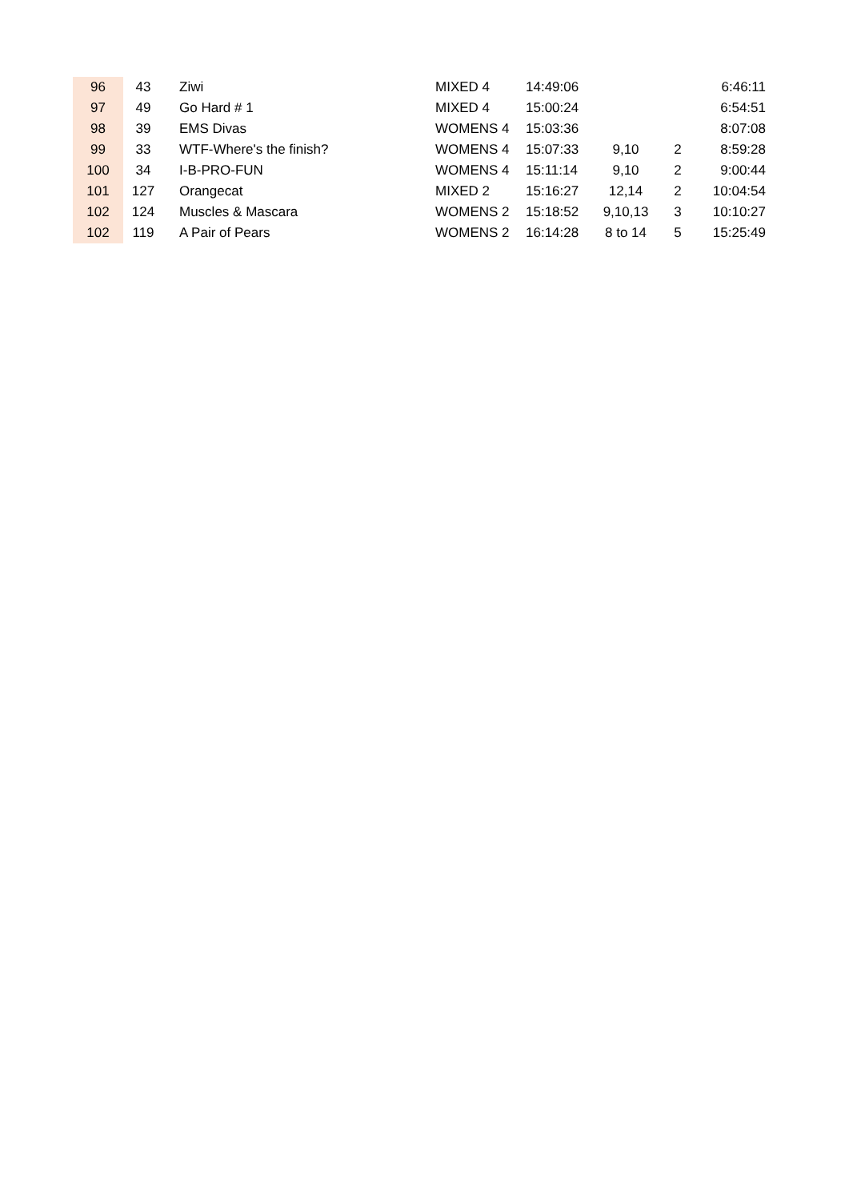| 96 | 43 | Ziwi | MIXED 4 | 14:49:06 | | | 6:46:11 |
| 97 | 49 | Go Hard # 1 | MIXED 4 | 15:00:24 | | | 6:54:51 |
| 98 | 39 | EMS Divas | WOMENS 4 | 15:03:36 | | | 8:07:08 |
| 99 | 33 | WTF-Where's the finish? | WOMENS 4 | 15:07:33 | 9,10 | 2 | 8:59:28 |
| 100 | 34 | I-B-PRO-FUN | WOMENS 4 | 15:11:14 | 9,10 | 2 | 9:00:44 |
| 101 | 127 | Orangecat | MIXED 2 | 15:16:27 | 12,14 | 2 | 10:04:54 |
| 102 | 124 | Muscles & Mascara | WOMENS 2 | 15:18:52 | 9,10,13 | 3 | 10:10:27 |
| 102 | 119 | A Pair of Pears | WOMENS 2 | 16:14:28 | 8 to 14 | 5 | 15:25:49 |